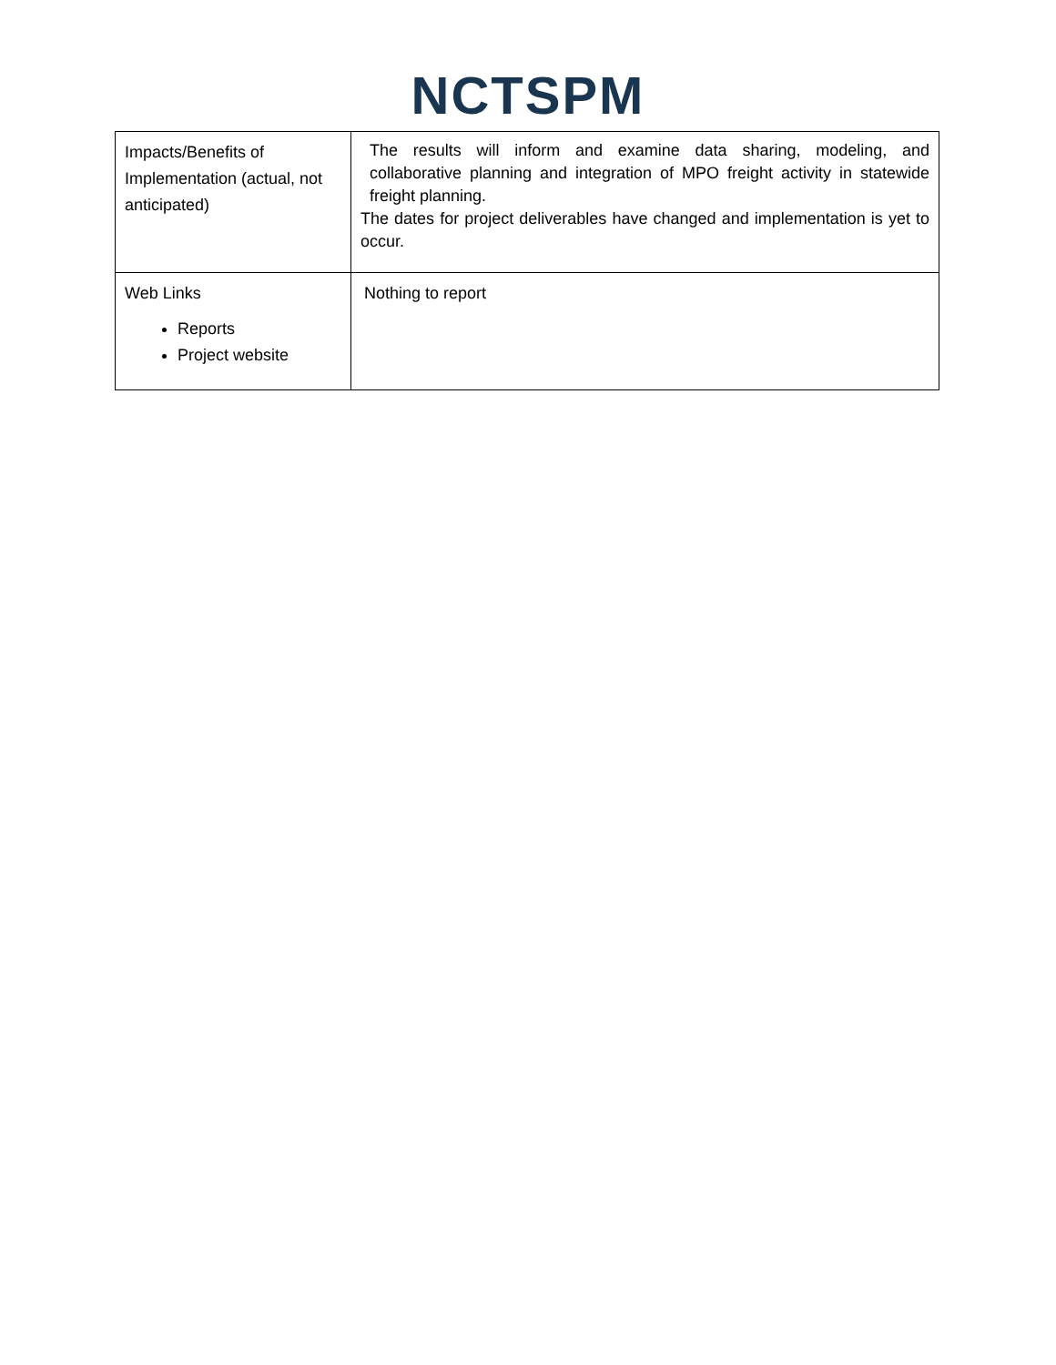NCTSPM
| Impacts/Benefits of Implementation (actual, not anticipated) | The results will inform and examine data sharing, modeling, and collaborative planning and integration of MPO freight activity in statewide freight planning. The dates for project deliverables have changed and implementation is yet to occur. |
| Web Links Reports Project website | Nothing to report |